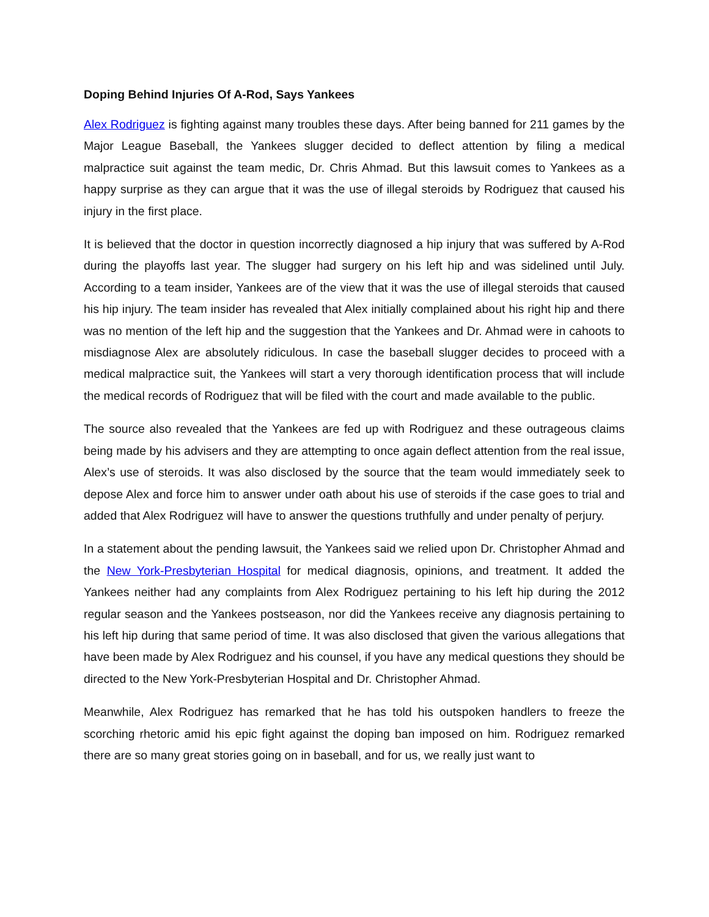Doping Behind Injuries Of A-Rod, Says Yankees
Alex Rodriguez is fighting against many troubles these days. After being banned for 211 games by the Major League Baseball, the Yankees slugger decided to deflect attention by filing a medical malpractice suit against the team medic, Dr. Chris Ahmad. But this lawsuit comes to Yankees as a happy surprise as they can argue that it was the use of illegal steroids by Rodriguez that caused his injury in the first place.
It is believed that the doctor in question incorrectly diagnosed a hip injury that was suffered by A-Rod during the playoffs last year. The slugger had surgery on his left hip and was sidelined until July. According to a team insider, Yankees are of the view that it was the use of illegal steroids that caused his hip injury. The team insider has revealed that Alex initially complained about his right hip and there was no mention of the left hip and the suggestion that the Yankees and Dr. Ahmad were in cahoots to misdiagnose Alex are absolutely ridiculous. In case the baseball slugger decides to proceed with a medical malpractice suit, the Yankees will start a very thorough identification process that will include the medical records of Rodriguez that will be filed with the court and made available to the public.
The source also revealed that the Yankees are fed up with Rodriguez and these outrageous claims being made by his advisers and they are attempting to once again deflect attention from the real issue, Alex’s use of steroids. It was also disclosed by the source that the team would immediately seek to depose Alex and force him to answer under oath about his use of steroids if the case goes to trial and added that Alex Rodriguez will have to answer the questions truthfully and under penalty of perjury.
In a statement about the pending lawsuit, the Yankees said we relied upon Dr. Christopher Ahmad and the New York-Presbyterian Hospital for medical diagnosis, opinions, and treatment. It added the Yankees neither had any complaints from Alex Rodriguez pertaining to his left hip during the 2012 regular season and the Yankees postseason, nor did the Yankees receive any diagnosis pertaining to his left hip during that same period of time. It was also disclosed that given the various allegations that have been made by Alex Rodriguez and his counsel, if you have any medical questions they should be directed to the New York-Presbyterian Hospital and Dr. Christopher Ahmad.
Meanwhile, Alex Rodriguez has remarked that he has told his outspoken handlers to freeze the scorching rhetoric amid his epic fight against the doping ban imposed on him. Rodriguez remarked there are so many great stories going on in baseball, and for us, we really just want to